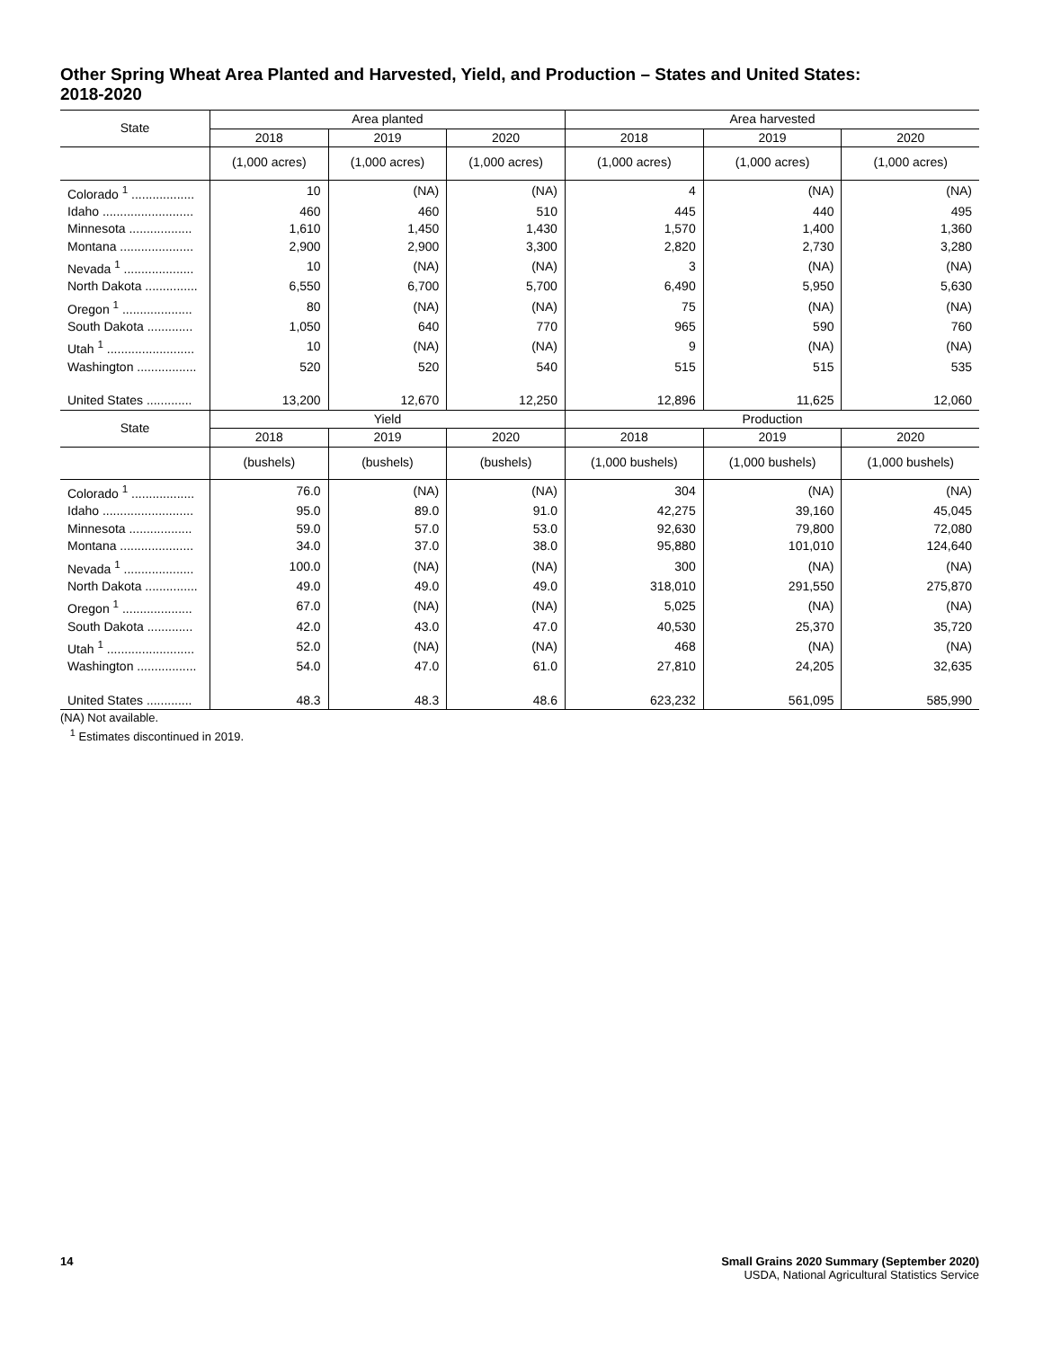Other Spring Wheat Area Planted and Harvested, Yield, and Production – States and United States: 2018-2020
| State | Area planted | | | Area harvested | | |
| --- | --- | --- | --- | --- | --- | --- |
| | 2018 | 2019 | 2020 | 2018 | 2019 | 2020 |
| | (1,000 acres) | (1,000 acres) | (1,000 acres) | (1,000 acres) | (1,000 acres) | (1,000 acres) |
| Colorado <sup>1</sup> .................. | 10 | (NA) | (NA) | 4 | (NA) | (NA) |
| Idaho .......................... | 460 | 460 | 510 | 445 | 440 | 495 |
| Minnesota .................. | 1,610 | 1,450 | 1,430 | 1,570 | 1,400 | 1,360 |
| Montana ..................... | 2,900 | 2,900 | 3,300 | 2,820 | 2,730 | 3,280 |
| Nevada <sup>1</sup> .................... | 10 | (NA) | (NA) | 3 | (NA) | (NA) |
| North Dakota ............... | 6,550 | 6,700 | 5,700 | 6,490 | 5,950 | 5,630 |
| Oregon <sup>1</sup> .................... | 80 | (NA) | (NA) | 75 | (NA) | (NA) |
| South Dakota ............. | 1,050 | 640 | 770 | 965 | 590 | 760 |
| Utah <sup>1</sup> ......................... | 10 | (NA) | (NA) | 9 | (NA) | (NA) |
| Washington ................. | 520 | 520 | 540 | 515 | 515 | 535 |
| United States ............. | 13,200 | 12,670 | 12,250 | 12,896 | 11,625 | 12,060 |
| State | Yield | | | Production | | |
| | 2018 | 2019 | 2020 | 2018 | 2019 | 2020 |
| | (bushels) | (bushels) | (bushels) | (1,000 bushels) | (1,000 bushels) | (1,000 bushels) |
| Colorado <sup>1</sup> .................. | 76.0 | (NA) | (NA) | 304 | (NA) | (NA) |
| Idaho .......................... | 95.0 | 89.0 | 91.0 | 42,275 | 39,160 | 45,045 |
| Minnesota .................. | 59.0 | 57.0 | 53.0 | 92,630 | 79,800 | 72,080 |
| Montana ..................... | 34.0 | 37.0 | 38.0 | 95,880 | 101,010 | 124,640 |
| Nevada <sup>1</sup> .................... | 100.0 | (NA) | (NA) | 300 | (NA) | (NA) |
| North Dakota ............... | 49.0 | 49.0 | 49.0 | 318,010 | 291,550 | 275,870 |
| Oregon <sup>1</sup> .................... | 67.0 | (NA) | (NA) | 5,025 | (NA) | (NA) |
| South Dakota ............. | 42.0 | 43.0 | 47.0 | 40,530 | 25,370 | 35,720 |
| Utah <sup>1</sup> ......................... | 52.0 | (NA) | (NA) | 468 | (NA) | (NA) |
| Washington ................. | 54.0 | 47.0 | 61.0 | 27,810 | 24,205 | 32,635 |
| United States ............. | 48.3 | 48.3 | 48.6 | 623,232 | 561,095 | 585,990 |
(NA) Not available.
<sup>1</sup> Estimates discontinued in 2019.
14 Small Grains 2020 Summary (September 2020)
USDA, National Agricultural Statistics Service